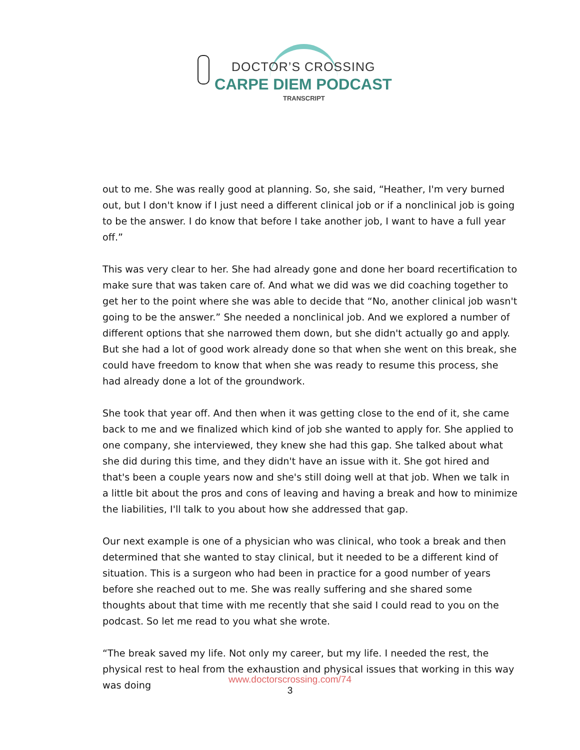DOCTOR’S CROSSING
CARPE DIEM PODCAST
TRANSCRIPT
out to me. She was really good at planning. So, she said, “Heather, I'm very burned out, but I don't know if I just need a different clinical job or if a nonclinical job is going to be the answer. I do know that before I take another job, I want to have a full year off.”
This was very clear to her. She had already gone and done her board recertification to make sure that was taken care of. And what we did was we did coaching together to get her to the point where she was able to decide that “No, another clinical job wasn't going to be the answer.” She needed a nonclinical job. And we explored a number of different options that she narrowed them down, but she didn't actually go and apply. But she had a lot of good work already done so that when she went on this break, she could have freedom to know that when she was ready to resume this process, she had already done a lot of the groundwork.
She took that year off. And then when it was getting close to the end of it, she came back to me and we finalized which kind of job she wanted to apply for. She applied to one company, she interviewed, they knew she had this gap. She talked about what she did during this time, and they didn't have an issue with it. She got hired and that's been a couple years now and she's still doing well at that job. When we talk in a little bit about the pros and cons of leaving and having a break and how to minimize the liabilities, I'll talk to you about how she addressed that gap.
Our next example is one of a physician who was clinical, who took a break and then determined that she wanted to stay clinical, but it needed to be a different kind of situation. This is a surgeon who had been in practice for a good number of years before she reached out to me. She was really suffering and she shared some thoughts about that time with me recently that she said I could read to you on the podcast. So let me read to you what she wrote.
“The break saved my life. Not only my career, but my life. I needed the rest, the physical rest to heal from the exhaustion and physical issues that working in this way was doing
www.doctorscrossing.com/74
3